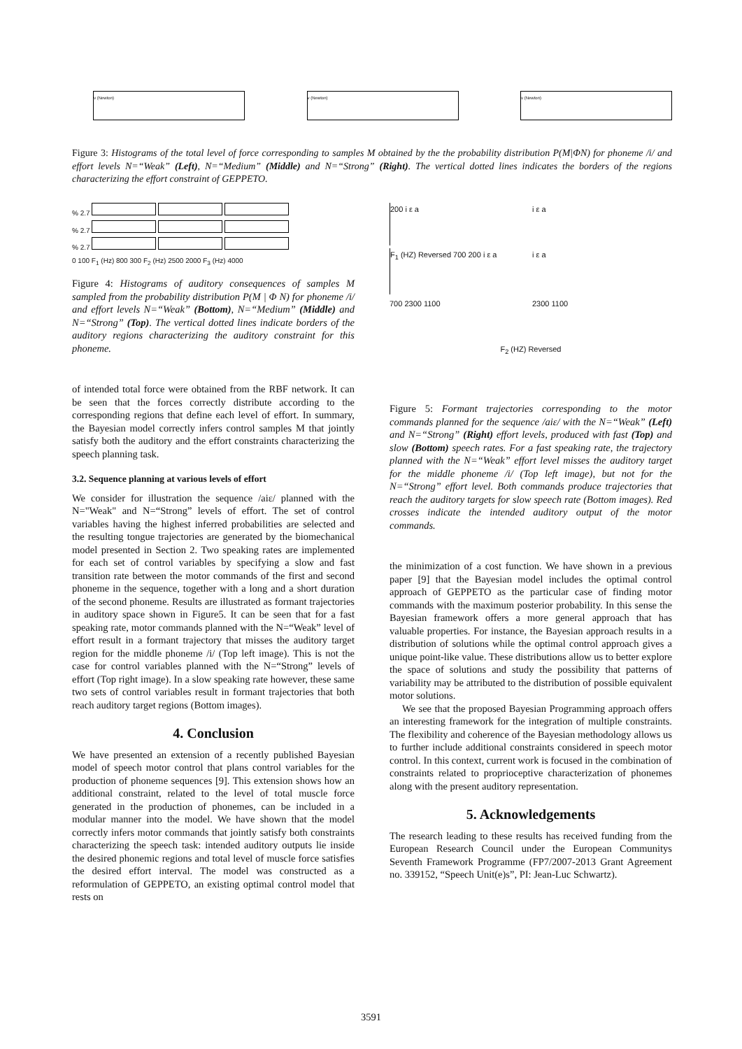ν (Newton) ν (Newton) ν (Newton)
Figure 3: Histograms of the total level of force corresponding to samples M obtained by the the probability distribution P(M|ΦN) for phoneme /i/ and effort levels N=“Weak” (Left), N=“Medium” (Middle) and N=“Strong” (Right). The vertical dotted lines indicates the borders of the regions characterizing the effort constraint of GEPPETO.
% 2.7
% 2.7
% 2.7
0 100 F<sub>1</sub> (Hz) 800 300 F<sub>2</sub> (Hz) 2500 2000 F<sub>3</sub> (Hz) 4000
Figure 4: Histograms of auditory consequences of samples M sampled from the probability distribution P(M | Φ N) for phoneme /i/ and effort levels N=“Weak” (Bottom), N=“Medium” (Middle) and N=“Strong” (Top). The vertical dotted lines indicate borders of the auditory regions characterizing the auditory constraint for this phoneme.
of intended total force were obtained from the RBF network. It can be seen that the forces correctly distribute according to the corresponding regions that define each level of effort. In summary, the Bayesian model correctly infers control samples M that jointly satisfy both the auditory and the effort constraints characterizing the speech planning task.
3.2. Sequence planning at various levels of effort
We consider for illustration the sequence /aiε/ planned with the N="Weak" and N=“Strong” levels of effort. The set of control variables having the highest inferred probabilities are selected and the resulting tongue trajectories are generated by the biomechanical model presented in Section 2. Two speaking rates are implemented for each set of control variables by specifying a slow and fast transition rate between the motor commands of the first and second phoneme in the sequence, together with a long and a short duration of the second phoneme. Results are illustrated as formant trajectories in auditory space shown in Figure5. It can be seen that for a fast speaking rate, motor commands planned with the N=“Weak” level of effort result in a formant trajectory that misses the auditory target region for the middle phoneme /i/ (Top left image). This is not the case for control variables planned with the N=“Strong” levels of effort (Top right image). In a slow speaking rate however, these same two sets of control variables result in formant trajectories that both reach auditory target regions (Bottom images).
4. Conclusion
We have presented an extension of a recently published Bayesian model of speech motor control that plans control variables for the production of phoneme sequences [9]. This extension shows how an additional constraint, related to the level of total muscle force generated in the production of phonemes, can be included in a modular manner into the model. We have shown that the model correctly infers motor commands that jointly satisfy both constraints characterizing the speech task: intended auditory outputs lie inside the desired phonemic regions and total level of muscle force satisfies the desired effort interval. The model was constructed as a reformulation of GEPPETO, an existing optimal control model that rests on
200 i ε a
i ε a
F<sub>1</sub> (HZ) Reversed 700 200 i ε a
i ε a
700 2300 1100
2300 1100
F<sub>2</sub> (HZ) Reversed
Figure 5: Formant trajectories corresponding to the motor commands planned for the sequence /aiε/ with the N=“Weak” (Left) and N=“Strong” (Right) effort levels, produced with fast (Top) and slow (Bottom) speech rates. For a fast speaking rate, the trajectory planned with the N=“Weak” effort level misses the auditory target for the middle phoneme /i/ (Top left image), but not for the N=“Strong” effort level. Both commands produce trajectories that reach the auditory targets for slow speech rate (Bottom images). Red crosses indicate the intended auditory output of the motor commands.
the minimization of a cost function. We have shown in a previous paper [9] that the Bayesian model includes the optimal control approach of GEPPETO as the particular case of finding motor commands with the maximum posterior probability. In this sense the Bayesian framework offers a more general approach that has valuable properties. For instance, the Bayesian approach results in a distribution of solutions while the optimal control approach gives a unique point-like value. These distributions allow us to better explore the space of solutions and study the possibility that patterns of variability may be attributed to the distribution of possible equivalent motor solutions.
We see that the proposed Bayesian Programming approach offers an interesting framework for the integration of multiple constraints. The flexibility and coherence of the Bayesian methodology allows us to further include additional constraints considered in speech motor control. In this context, current work is focused in the combination of constraints related to proprioceptive characterization of phonemes along with the present auditory representation.
5. Acknowledgements
The research leading to these results has received funding from the European Research Council under the European Communitys Seventh Framework Programme (FP7/2007-2013 Grant Agreement no. 339152, “Speech Unit(e)s”, PI: Jean-Luc Schwartz).
3591